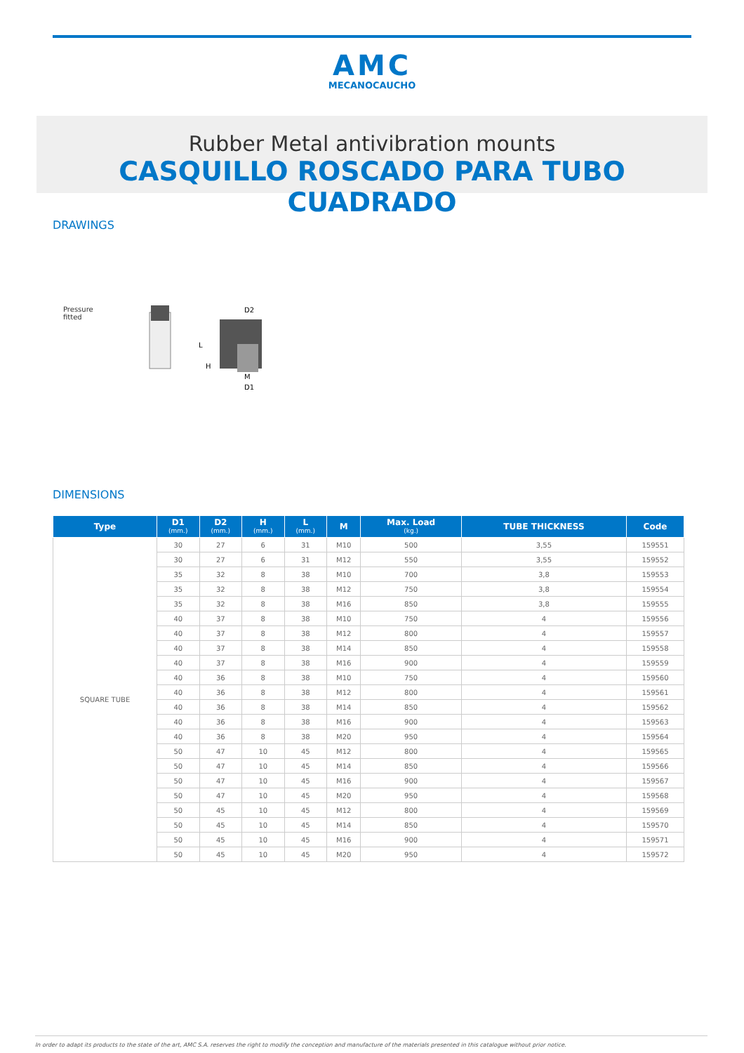AMC
MECANOCAUCHO
Rubber Metal antivibration mounts
CASQUILLO ROSCADO PARA TUBO CUADRADO
DRAWINGS
Pressure
fitted
D2
M
D1
L
H
DIMENSIONS
| Type | D1 (mm.) | D2 (mm.) | H (mm.) | L (mm.) | M | Max. Load (kg.) | TUBE THICKNESS | Code |
| --- | --- | --- | --- | --- | --- | --- | --- | --- |
| SQUARE TUBE | 30 | 27 | 6 | 31 | M10 | 500 | 3,55 | 159551 |
| | 30 | 27 | 6 | 31 | M12 | 550 | 3,55 | 159552 |
| | 35 | 32 | 8 | 38 | M10 | 700 | 3,8 | 159553 |
| | 35 | 32 | 8 | 38 | M12 | 750 | 3,8 | 159554 |
| | 35 | 32 | 8 | 38 | M16 | 850 | 3,8 | 159555 |
| | 40 | 37 | 8 | 38 | M10 | 750 | 4 | 159556 |
| | 40 | 37 | 8 | 38 | M12 | 800 | 4 | 159557 |
| | 40 | 37 | 8 | 38 | M14 | 850 | 4 | 159558 |
| | 40 | 37 | 8 | 38 | M16 | 900 | 4 | 159559 |
| | 40 | 36 | 8 | 38 | M10 | 750 | 4 | 159560 |
| | 40 | 36 | 8 | 38 | M12 | 800 | 4 | 159561 |
| | 40 | 36 | 8 | 38 | M14 | 850 | 4 | 159562 |
| | 40 | 36 | 8 | 38 | M16 | 900 | 4 | 159563 |
| | 40 | 36 | 8 | 38 | M20 | 950 | 4 | 159564 |
| | 50 | 47 | 10 | 45 | M12 | 800 | 4 | 159565 |
| | 50 | 47 | 10 | 45 | M14 | 850 | 4 | 159566 |
| | 50 | 47 | 10 | 45 | M16 | 900 | 4 | 159567 |
| | 50 | 47 | 10 | 45 | M20 | 950 | 4 | 159568 |
| | 50 | 45 | 10 | 45 | M12 | 800 | 4 | 159569 |
| | 50 | 45 | 10 | 45 | M14 | 850 | 4 | 159570 |
| | 50 | 45 | 10 | 45 | M16 | 900 | 4 | 159571 |
| | 50 | 45 | 10 | 45 | M20 | 950 | 4 | 159572 |
In order to adapt its products to the state of the art, AMC S.A. reserves the right to modify the conception and manufacture of the materials presented in this catalogue without prior notice.